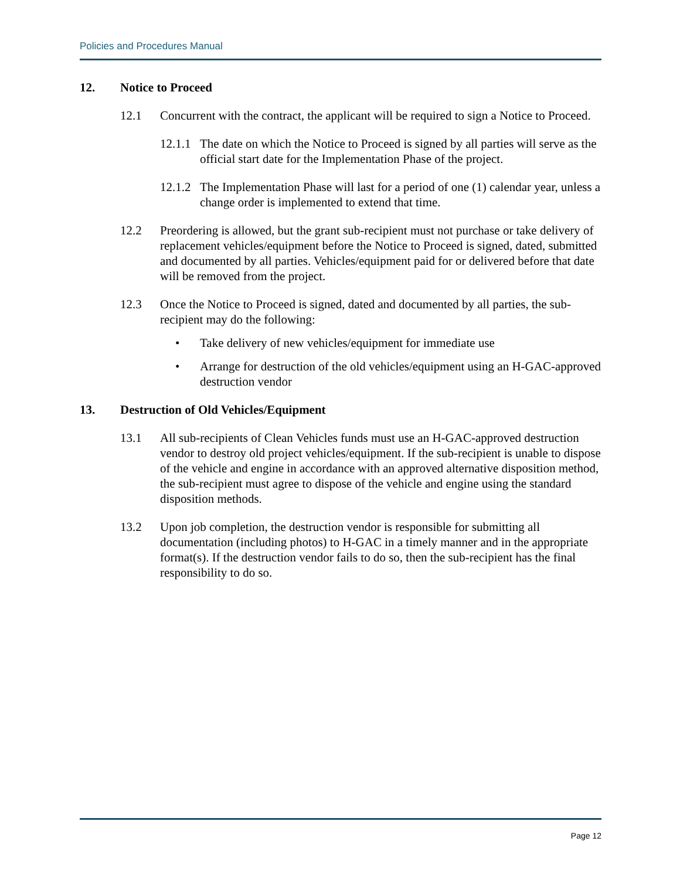Policies and Procedures Manual
12. Notice to Proceed
12.1 Concurrent with the contract, the applicant will be required to sign a Notice to Proceed.
12.1.1 The date on which the Notice to Proceed is signed by all parties will serve as the official start date for the Implementation Phase of the project.
12.1.2 The Implementation Phase will last for a period of one (1) calendar year, unless a change order is implemented to extend that time.
12.2 Preordering is allowed, but the grant sub-recipient must not purchase or take delivery of replacement vehicles/equipment before the Notice to Proceed is signed, dated, submitted and documented by all parties. Vehicles/equipment paid for or delivered before that date will be removed from the project.
12.3 Once the Notice to Proceed is signed, dated and documented by all parties, the sub-recipient may do the following:
• Take delivery of new vehicles/equipment for immediate use
• Arrange for destruction of the old vehicles/equipment using an H-GAC-approved destruction vendor
13. Destruction of Old Vehicles/Equipment
13.1 All sub-recipients of Clean Vehicles funds must use an H-GAC-approved destruction vendor to destroy old project vehicles/equipment. If the sub-recipient is unable to dispose of the vehicle and engine in accordance with an approved alternative disposition method, the sub-recipient must agree to dispose of the vehicle and engine using the standard disposition methods.
13.2 Upon job completion, the destruction vendor is responsible for submitting all documentation (including photos) to H-GAC in a timely manner and in the appropriate format(s). If the destruction vendor fails to do so, then the sub-recipient has the final responsibility to do so.
Page 12